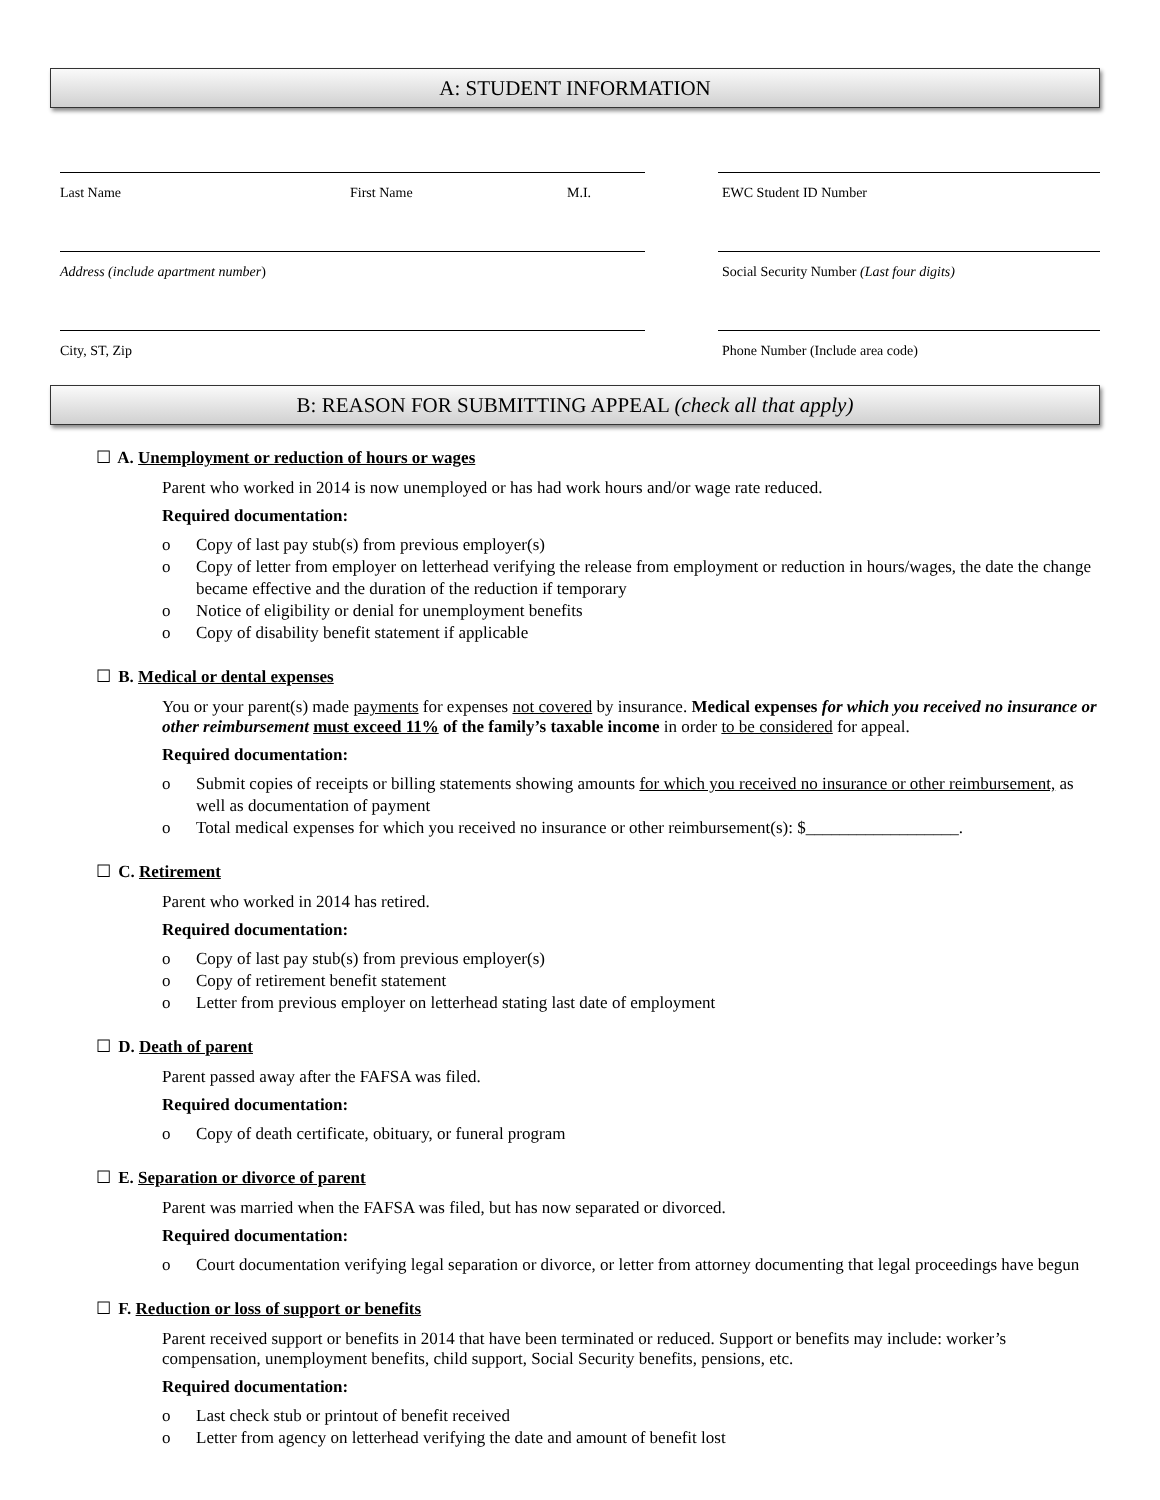A: STUDENT INFORMATION
Last Name First Name M.I. EWC Student ID Number
Address (include apartment number) Social Security Number (Last four digits)
City, ST, Zip Phone Number (Include area code)
B: REASON FOR SUBMITTING APPEAL (check all that apply)
☐ A. Unemployment or reduction of hours or wages
Parent who worked in 2014 is now unemployed or has had work hours and/or wage rate reduced.
Required documentation:
Copy of last pay stub(s) from previous employer(s)
Copy of letter from employer on letterhead verifying the release from employment or reduction in hours/wages, the date the change became effective and the duration of the reduction if temporary
Notice of eligibility or denial for unemployment benefits
Copy of disability benefit statement if applicable
☐ B. Medical or dental expenses
You or your parent(s) made payments for expenses not covered by insurance. Medical expenses for which you received no insurance or other reimbursement must exceed 11% of the family’s taxable income in order to be considered for appeal.
Required documentation:
Submit copies of receipts or billing statements showing amounts for which you received no insurance or other reimbursement, as well as documentation of payment
Total medical expenses for which you received no insurance or other reimbursement(s): $__________________.
☐ C. Retirement
Parent who worked in 2014 has retired.
Required documentation:
Copy of last pay stub(s) from previous employer(s)
Copy of retirement benefit statement
Letter from previous employer on letterhead stating last date of employment
☐ D. Death of parent
Parent passed away after the FAFSA was filed.
Required documentation:
Copy of death certificate, obituary, or funeral program
☐ E. Separation or divorce of parent
Parent was married when the FAFSA was filed, but has now separated or divorced.
Required documentation:
Court documentation verifying legal separation or divorce, or letter from attorney documenting that legal proceedings have begun
☐ F. Reduction or loss of support or benefits
Parent received support or benefits in 2014 that have been terminated or reduced. Support or benefits may include: worker’s compensation, unemployment benefits, child support, Social Security benefits, pensions, etc.
Required documentation:
Last check stub or printout of benefit received
Letter from agency on letterhead verifying the date and amount of benefit lost